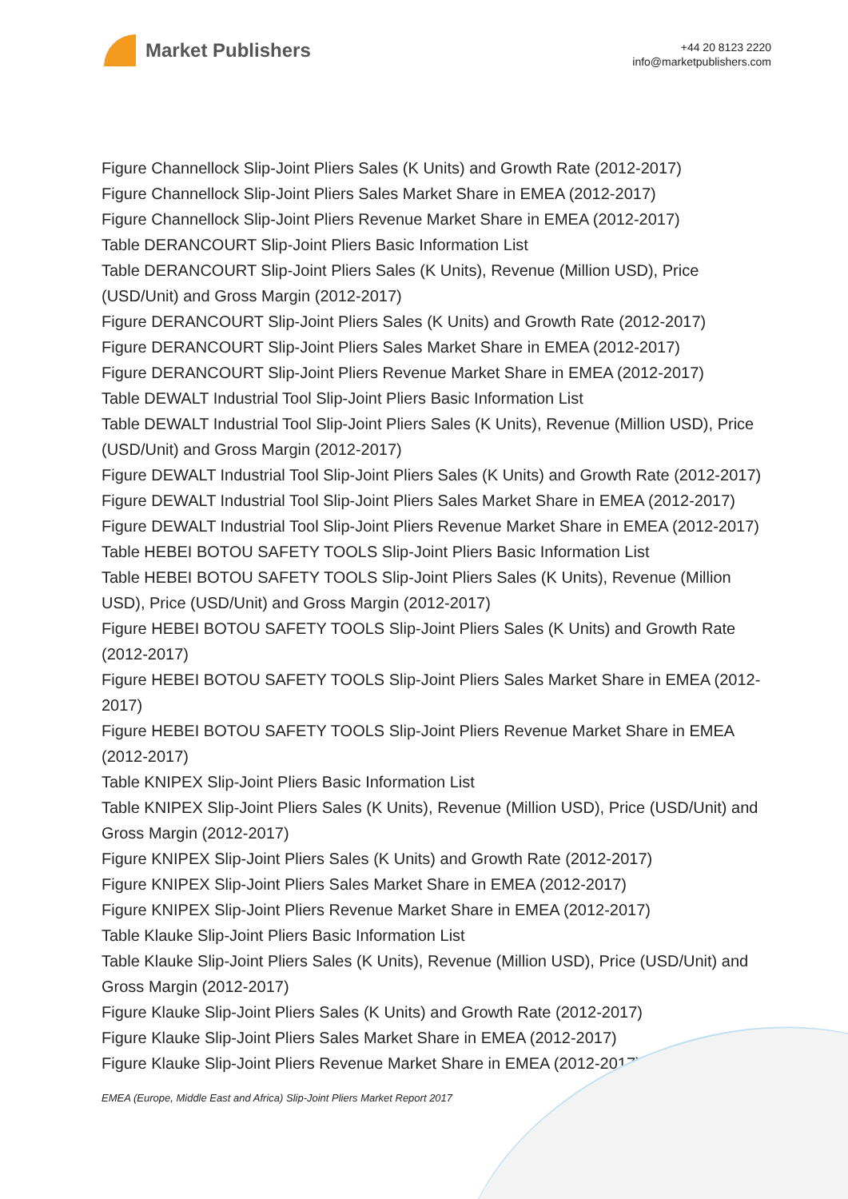Market Publishers
+44 20 8123 2220
info@marketpublishers.com
Figure Channellock Slip-Joint Pliers Sales (K Units) and Growth Rate (2012-2017)
Figure Channellock Slip-Joint Pliers Sales Market Share in EMEA (2012-2017)
Figure Channellock Slip-Joint Pliers Revenue Market Share in EMEA (2012-2017)
Table DERANCOURT Slip-Joint Pliers Basic Information List
Table DERANCOURT Slip-Joint Pliers Sales (K Units), Revenue (Million USD), Price (USD/Unit) and Gross Margin (2012-2017)
Figure DERANCOURT Slip-Joint Pliers Sales (K Units) and Growth Rate (2012-2017)
Figure DERANCOURT Slip-Joint Pliers Sales Market Share in EMEA (2012-2017)
Figure DERANCOURT Slip-Joint Pliers Revenue Market Share in EMEA (2012-2017)
Table DEWALT Industrial Tool Slip-Joint Pliers Basic Information List
Table DEWALT Industrial Tool Slip-Joint Pliers Sales (K Units), Revenue (Million USD), Price (USD/Unit) and Gross Margin (2012-2017)
Figure DEWALT Industrial Tool Slip-Joint Pliers Sales (K Units) and Growth Rate (2012-2017)
Figure DEWALT Industrial Tool Slip-Joint Pliers Sales Market Share in EMEA (2012-2017)
Figure DEWALT Industrial Tool Slip-Joint Pliers Revenue Market Share in EMEA (2012-2017)
Table HEBEI BOTOU SAFETY TOOLS Slip-Joint Pliers Basic Information List
Table HEBEI BOTOU SAFETY TOOLS Slip-Joint Pliers Sales (K Units), Revenue (Million USD), Price (USD/Unit) and Gross Margin (2012-2017)
Figure HEBEI BOTOU SAFETY TOOLS Slip-Joint Pliers Sales (K Units) and Growth Rate (2012-2017)
Figure HEBEI BOTOU SAFETY TOOLS Slip-Joint Pliers Sales Market Share in EMEA (2012-2017)
Figure HEBEI BOTOU SAFETY TOOLS Slip-Joint Pliers Revenue Market Share in EMEA (2012-2017)
Table KNIPEX Slip-Joint Pliers Basic Information List
Table KNIPEX Slip-Joint Pliers Sales (K Units), Revenue (Million USD), Price (USD/Unit) and Gross Margin (2012-2017)
Figure KNIPEX Slip-Joint Pliers Sales (K Units) and Growth Rate (2012-2017)
Figure KNIPEX Slip-Joint Pliers Sales Market Share in EMEA (2012-2017)
Figure KNIPEX Slip-Joint Pliers Revenue Market Share in EMEA (2012-2017)
Table Klauke Slip-Joint Pliers Basic Information List
Table Klauke Slip-Joint Pliers Sales (K Units), Revenue (Million USD), Price (USD/Unit) and Gross Margin (2012-2017)
Figure Klauke Slip-Joint Pliers Sales (K Units) and Growth Rate (2012-2017)
Figure Klauke Slip-Joint Pliers Sales Market Share in EMEA (2012-2017)
Figure Klauke Slip-Joint Pliers Revenue Market Share in EMEA (2012-2017)
EMEA (Europe, Middle East and Africa) Slip-Joint Pliers Market Report 2017